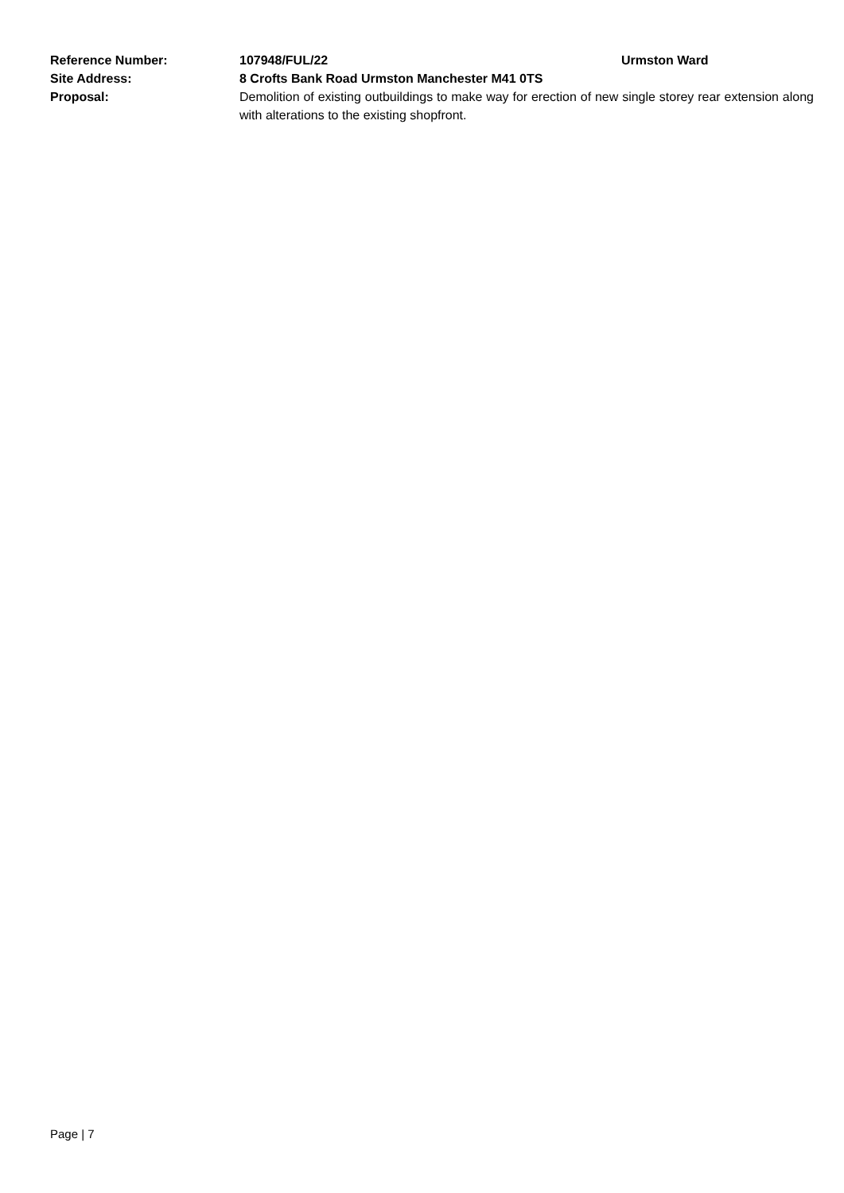Reference Number: 107948/FUL/22 Urmston Ward
Site Address: 8 Crofts Bank Road Urmston Manchester M41 0TS
Proposal: Demolition of existing outbuildings to make way for erection of new single storey rear extension along with alterations to the existing shopfront.
Page | 7